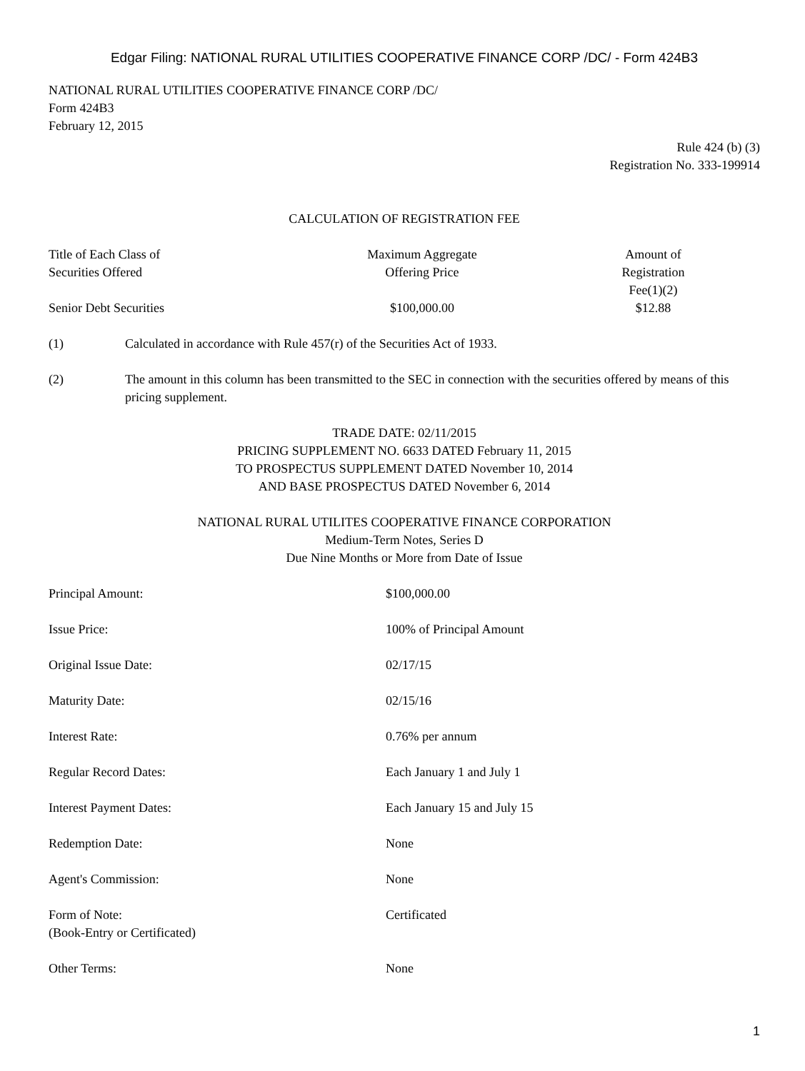Edgar Filing: NATIONAL RURAL UTILITIES COOPERATIVE FINANCE CORP /DC/ - Form 424B3
NATIONAL RURAL UTILITIES COOPERATIVE FINANCE CORP /DC/
Form 424B3
February 12, 2015
Rule 424 (b) (3)
Registration No. 333-199914
CALCULATION OF REGISTRATION FEE
| Title of Each Class of Securities Offered | Maximum Aggregate Offering Price | Amount of Registration Fee(1)(2) |
| --- | --- | --- |
| Senior Debt Securities | $100,000.00 | $12.88 |
| (1) | Calculated in accordance with Rule 457(r) of the Securities Act of 1933. |
| (2) | The amount in this column has been transmitted to the SEC in connection with the securities offered by means of this pricing supplement. |
TRADE DATE: 02/11/2015
PRICING SUPPLEMENT NO. 6633 DATED February 11, 2015
TO PROSPECTUS SUPPLEMENT DATED November 10, 2014
AND BASE PROSPECTUS DATED November 6, 2014
NATIONAL RURAL UTILITES COOPERATIVE FINANCE CORPORATION
Medium-Term Notes, Series D
Due Nine Months or More from Date of Issue
| Principal Amount: | $100,000.00 |
| Issue Price: | 100% of Principal Amount |
| Original Issue Date: | 02/17/15 |
| Maturity Date: | 02/15/16 |
| Interest Rate: | 0.76% per annum |
| Regular Record Dates: | Each January 1 and July 1 |
| Interest Payment Dates: | Each January 15 and July 15 |
| Redemption Date: | None |
| Agent's Commission: | None |
| Form of Note: (Book-Entry or Certificated) | Certificated |
| Other Terms: | None |
1